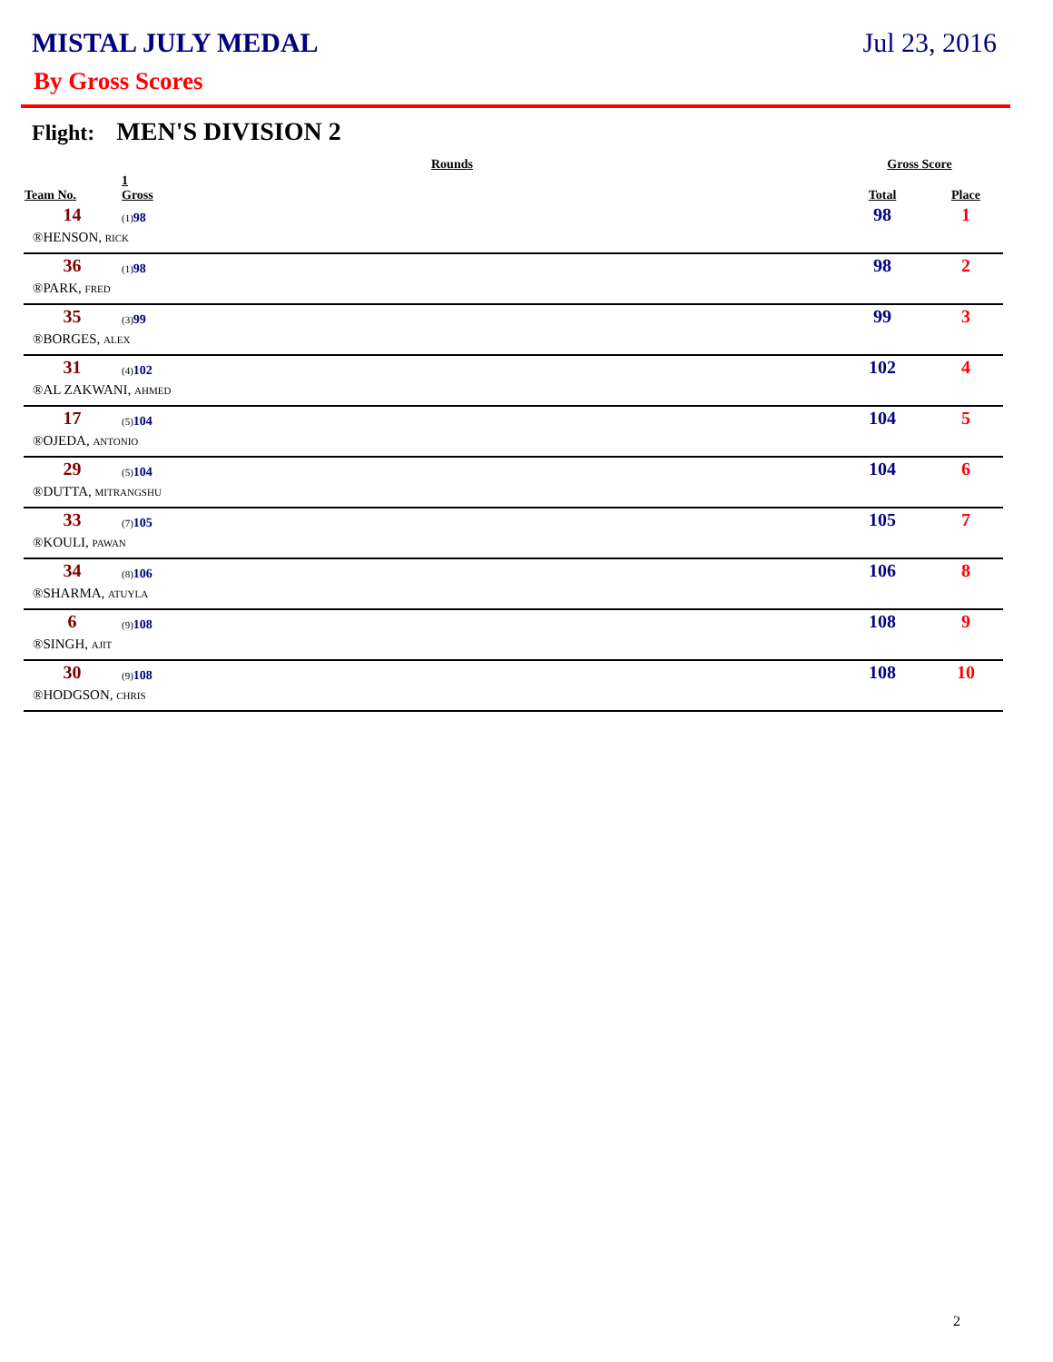MISTAL JULY MEDAL Jul 23, 2016
By Gross Scores
Flight: MEN'S DIVISION 2
| | | Rounds | Gross Score | |
| --- | --- | --- | --- | --- |
| Team No. | 1 Gross | | Total | Place |
| 14 | (1) 98 | | 98 | 1 |
| ®HENSON, RICK | | | | |
| 36 | (1) 98 | | 98 | 2 |
| ®PARK, FRED | | | | |
| 35 | (3) 99 | | 99 | 3 |
| ®BORGES, ALEX | | | | |
| 31 | (4) 102 | | 102 | 4 |
| ®AL ZAKWANI, AHMED | | | | |
| 17 | (5) 104 | | 104 | 5 |
| ®OJEDA, ANTONIO | | | | |
| 29 | (5) 104 | | 104 | 6 |
| ®DUTTA, MITRANGSHU | | | | |
| 33 | (7) 105 | | 105 | 7 |
| ®KOULI, PAWAN | | | | |
| 34 | (8) 106 | | 106 | 8 |
| ®SHARMA, ATUYLA | | | | |
| 6 | (9) 108 | | 108 | 9 |
| ®SINGH, AJIT | | | | |
| 30 | (9) 108 | | 108 | 10 |
| ®HODGSON, CHRIS | | | | |
2